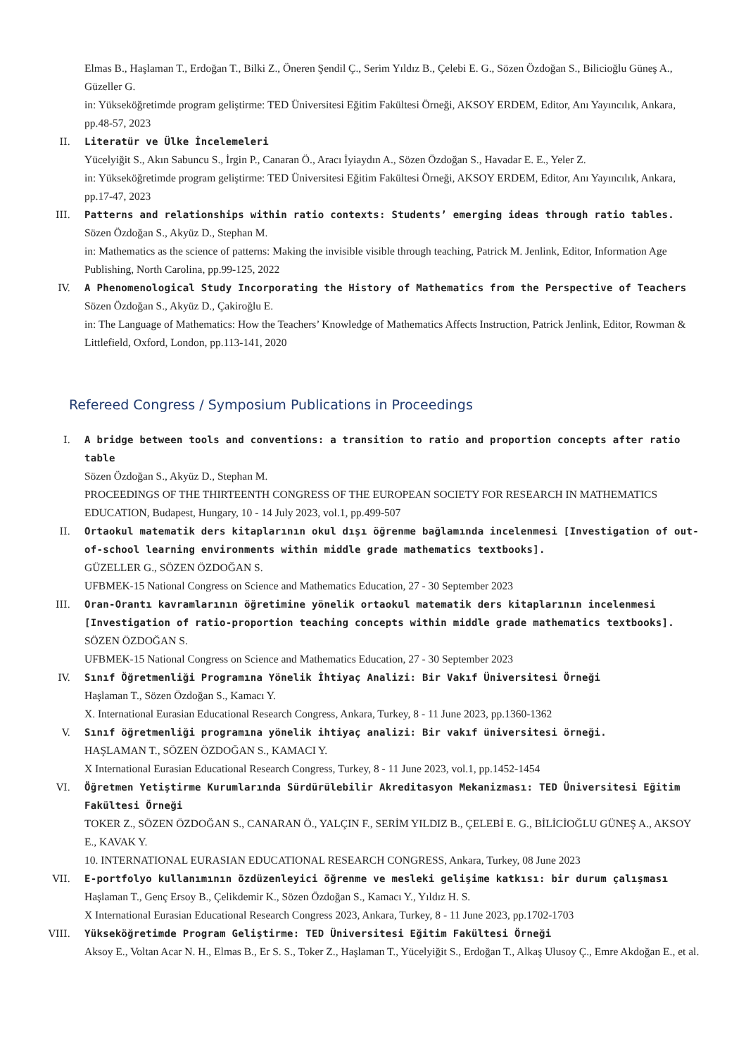Elmas B., Haşlaman T., Erdoğan T., Bilki Z., Öneren Şendil Ç., Serim Yıldız B., Çelebi E. G., Sözen Özdoğan S., Bilicioğlu Güneş A., Güzeller G.
in: Yükseköğretimde program geliştirme: TED Üniversitesi Eğitim Fakültesi Örneği, AKSOY ERDEM, Editor, Anı Yayıncılık, Ankara, pp.48-57, 2023
II. Literatür ve Ülke İncelemeleri
Yücelyiğit S., Akın Sabuncu S., İrgin P., Canaran Ö., Aracı İyiaydın A., Sözen Özdoğan S., Havadar E. E., Yeler Z.
in: Yükseköğretimde program geliştirme: TED Üniversitesi Eğitim Fakültesi Örneği, AKSOY ERDEM, Editor, Anı Yayıncılık, Ankara, pp.17-47, 2023
III. Patterns and relationships within ratio contexts: Students’ emerging ideas through ratio tables.
Sözen Özdoğan S., Akyüz D., Stephan M.
in: Mathematics as the science of patterns: Making the invisible visible through teaching, Patrick M. Jenlink, Editor, Information Age Publishing, North Carolina, pp.99-125, 2022
IV. A Phenomenological Study Incorporating the History of Mathematics from the Perspective of Teachers
Sözen Özdoğan S., Akyüz D., Çakiroğlu E.
in: The Language of Mathematics: How the Teachers’ Knowledge of Mathematics Affects Instruction, Patrick Jenlink, Editor, Rowman & Littlefield, Oxford, London, pp.113-141, 2020
Refereed Congress / Symposium Publications in Proceedings
I. A bridge between tools and conventions: a transition to ratio and proportion concepts after ratio table
Sözen Özdoğan S., Akyüz D., Stephan M.
PROCEEDINGS OF THE THIRTEENTH CONGRESS OF THE EUROPEAN SOCIETY FOR RESEARCH IN MATHEMATICS EDUCATION, Budapest, Hungary, 10 - 14 July 2023, vol.1, pp.499-507
II. Ortaokul matematik ders kitaplarının okul dışı öğrenme bağlamında incelenmesi [Investigation of out-of-school learning environments within middle grade mathematics textbooks].
GÜZELLER G., SÖZEN ÖZDOĞAN S.
UFBMEK-15 National Congress on Science and Mathematics Education, 27 - 30 September 2023
III. Oran-Orantı kavramlarının öğretimine yönelik ortaokul matematik ders kitaplarının incelenmesi [Investigation of ratio-proportion teaching concepts within middle grade mathematics textbooks].
SÖZEN ÖZDOĞAN S.
UFBMEK-15 National Congress on Science and Mathematics Education, 27 - 30 September 2023
IV. Sınıf Öğretmenliği Programına Yönelik İhtiyaç Analizi: Bir Vakıf Üniversitesi Örneği
Haşlaman T., Sözen Özdoğan S., Kamacı Y.
X. International Eurasian Educational Research Congress, Ankara, Turkey, 8 - 11 June 2023, pp.1360-1362
V. Sınıf öğretmenliği programına yönelik ihtiyaç analizi: Bir vakıf üniversitesi örneği.
HAŞLAMAN T., SÖZEN ÖZDOĞAN S., KAMACI Y.
X International Eurasian Educational Research Congress, Turkey, 8 - 11 June 2023, vol.1, pp.1452-1454
VI. Öğretmen Yetiştirme Kurumlarında Sürdürülebilir Akreditasyon Mekanizması: TED Üniversitesi Eğitim Fakültesi Örneği
TOKER Z., SÖZEN ÖZDOĞAN S., CANARAN Ö., YALÇIN F., SERİM YILDIZ B., ÇELEBİ E. G., BİLİCİOĞLU GÜNEŞ A., AKSOY E., KAVAK Y.
10. INTERNATIONAL EURASIAN EDUCATIONAL RESEARCH CONGRESS, Ankara, Turkey, 08 June 2023
VII. E-portfolyo kullanımının özdüzenleyici öğrenme ve mesleki gelişime katkısı: bir durum çalışması
Haşlaman T., Genç Ersoy B., Çelikdemir K., Sözen Özdoğan S., Kamacı Y., Yıldız H. S.
X International Eurasian Educational Research Congress 2023, Ankara, Turkey, 8 - 11 June 2023, pp.1702-1703
VIII. Yükseköğretimde Program Geliştirme: TED Üniversitesi Eğitim Fakültesi Örneği
Aksoy E., Voltan Acar N. H., Elmas B., Er S. S., Toker Z., Haşlaman T., Yücelyiğit S., Erdoğan T., Alkaş Ulusoy Ç., Emre Akdoğan E., et al.